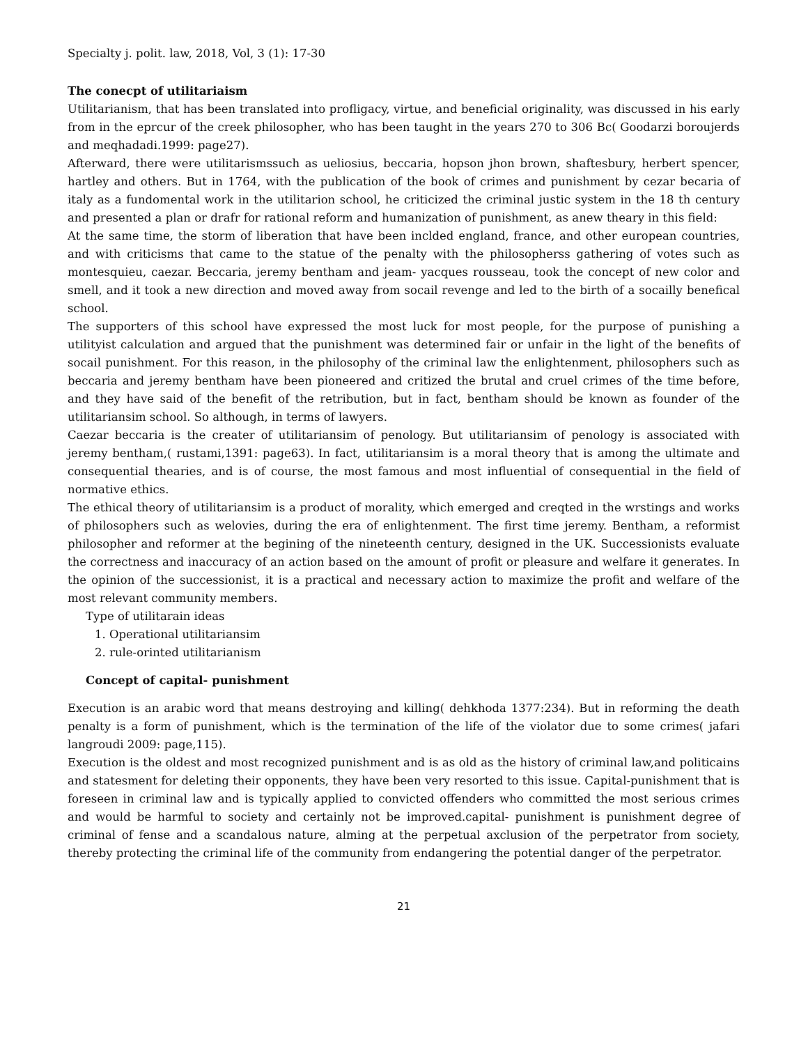Specialty j. polit. law, 2018, Vol, 3 (1): 17-30
The conecpt of utilitariaism
Utilitarianism, that has been translated into profligacy, virtue, and beneficial originality, was discussed in his early from in the eprcur of the creek philosopher, who has been taught in the years 270 to 306 Bc( Goodarzi boroujerds and meqhadadi.1999: page27).
Afterward, there were utilitarismssuch as ueliosius, beccaria, hopson jhon brown, shaftesbury, herbert spencer, hartley and others. But in 1764, with the publication of the book of crimes and punishment by cezar becaria of italy as a fundomental work in the utilitarion school, he criticized the criminal justic system in the 18 th century and presented a plan or drafr for rational reform and humanization of punishment, as anew theary in this field:
At the same time, the storm of liberation that have been inclded england, france, and other european countries, and with criticisms that came to the statue of the penalty with the philosopherss gathering of votes such as montesquieu, caezar. Beccaria, jeremy bentham and jeam- yacques rousseau, took the concept of new color and smell, and it took a new direction and moved away from socail revenge and led to the birth of a socailly benefical school.
The supporters of this school have expressed the most luck for most people, for the purpose of punishing a utilityist calculation and argued that the punishment was determined fair or unfair in the light of the benefits of socail punishment. For this reason, in the philosophy of the criminal law the enlightenment, philosophers such as beccaria and jeremy bentham have been pioneered and critized the brutal and cruel crimes of the time before, and they have said of the benefit of the retribution, but in fact, bentham should be known as founder of the utilitariansim school. So although, in terms of lawyers.
Caezar beccaria is the creater of utilitariansim of penology. But utilitariansim of penology is associated with jeremy bentham,( rustami,1391: page63). In fact, utilitariansim is a moral theory that is among the ultimate and consequential thearies, and is of course, the most famous and most influential of consequential in the field of normative ethics.
The ethical theory of utilitariansim is a product of morality, which emerged and creqted in the wrstings and works of philosophers such as welovies, during the era of enlightenment. The first time jeremy. Bentham, a reformist philosopher and reformer at the begining of the nineteenth century, designed in the UK. Successionists evaluate the correctness and inaccuracy of an action based on the amount of profit or pleasure and welfare it generates. In the opinion of the successionist, it is a practical and necessary action to maximize the profit and welfare of the most relevant community members.
Type of utilitarain ideas
1. Operational utilitariansim
2. rule-orinted utilitarianism
Concept of capital- punishment
Execution is an arabic word that means destroying and killing( dehkhoda 1377:234). But in reforming the death penalty is a form of punishment, which is the termination of the life of the violator due to some crimes( jafari langroudi 2009: page,115).
Execution is the oldest and most recognized punishment and is as old as the history of criminal law,and politicains and statesment for deleting their opponents, they have been very resorted to this issue. Capital-punishment that is foreseen in criminal law and is typically applied to convicted offenders who committed the most serious crimes and would be harmful to society and certainly not be improved.capital- punishment is punishment degree of criminal of fense and a scandalous nature, alming at the perpetual axclusion of the perpetrator from society, thereby protecting the criminal life of the community from endangering the potential danger of the perpetrator.
21